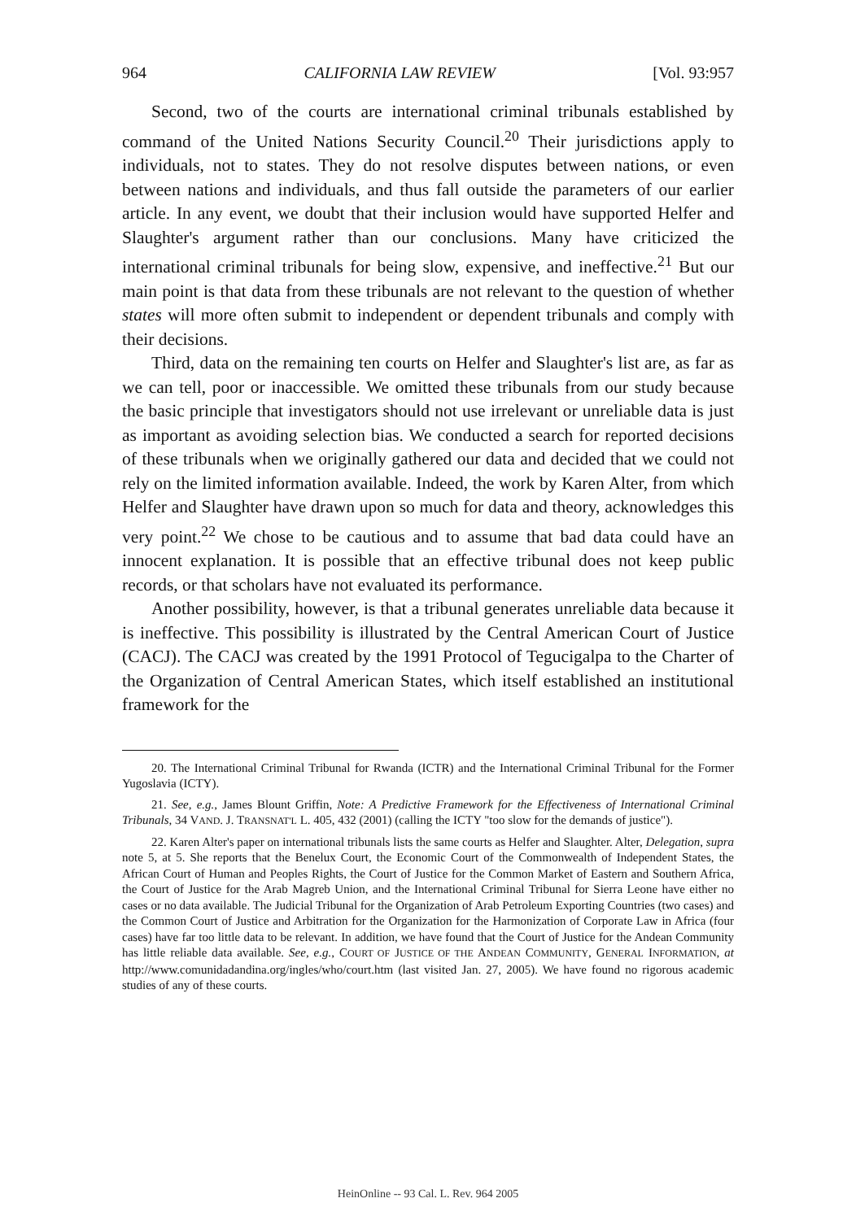964 CALIFORNIA LAW REVIEW [Vol. 93:957
Second, two of the courts are international criminal tribunals established by command of the United Nations Security Council.<sup>20</sup> Their jurisdictions apply to individuals, not to states. They do not resolve disputes between nations, or even between nations and individuals, and thus fall outside the parameters of our earlier article. In any event, we doubt that their inclusion would have supported Helfer and Slaughter's argument rather than our conclusions. Many have criticized the international criminal tribunals for being slow, expensive, and ineffective.<sup>21</sup> But our main point is that data from these tribunals are not relevant to the question of whether states will more often submit to independent or dependent tribunals and comply with their decisions.
Third, data on the remaining ten courts on Helfer and Slaughter's list are, as far as we can tell, poor or inaccessible. We omitted these tribunals from our study because the basic principle that investigators should not use irrelevant or unreliable data is just as important as avoiding selection bias. We conducted a search for reported decisions of these tribunals when we originally gathered our data and decided that we could not rely on the limited information available. Indeed, the work by Karen Alter, from which Helfer and Slaughter have drawn upon so much for data and theory, acknowledges this very point.<sup>22</sup> We chose to be cautious and to assume that bad data could have an innocent explanation. It is possible that an effective tribunal does not keep public records, or that scholars have not evaluated its performance.
Another possibility, however, is that a tribunal generates unreliable data because it is ineffective. This possibility is illustrated by the Central American Court of Justice (CACJ). The CACJ was created by the 1991 Protocol of Tegucigalpa to the Charter of the Organization of Central American States, which itself established an institutional framework for the
20. The International Criminal Tribunal for Rwanda (ICTR) and the International Criminal Tribunal for the Former Yugoslavia (ICTY).
21. See, e.g., James Blount Griffin, Note: A Predictive Framework for the Effectiveness of International Criminal Tribunals, 34 VAND. J. TRANSNAT'L L. 405, 432 (2001) (calling the ICTY "too slow for the demands of justice").
22. Karen Alter's paper on international tribunals lists the same courts as Helfer and Slaughter. Alter, Delegation, supra note 5, at 5. She reports that the Benelux Court, the Economic Court of the Commonwealth of Independent States, the African Court of Human and Peoples Rights, the Court of Justice for the Common Market of Eastern and Southern Africa, the Court of Justice for the Arab Magreb Union, and the International Criminal Tribunal for Sierra Leone have either no cases or no data available. The Judicial Tribunal for the Organization of Arab Petroleum Exporting Countries (two cases) and the Common Court of Justice and Arbitration for the Organization for the Harmonization of Corporate Law in Africa (four cases) have far too little data to be relevant. In addition, we have found that the Court of Justice for the Andean Community has little reliable data available. See, e.g., COURT OF JUSTICE OF THE ANDEAN COMMUNITY, GENERAL INFORMATION, at http://www.comunidadandina.org/ingles/who/court.htm (last visited Jan. 27, 2005). We have found no rigorous academic studies of any of these courts.
HeinOnline -- 93 Cal. L. Rev. 964 2005